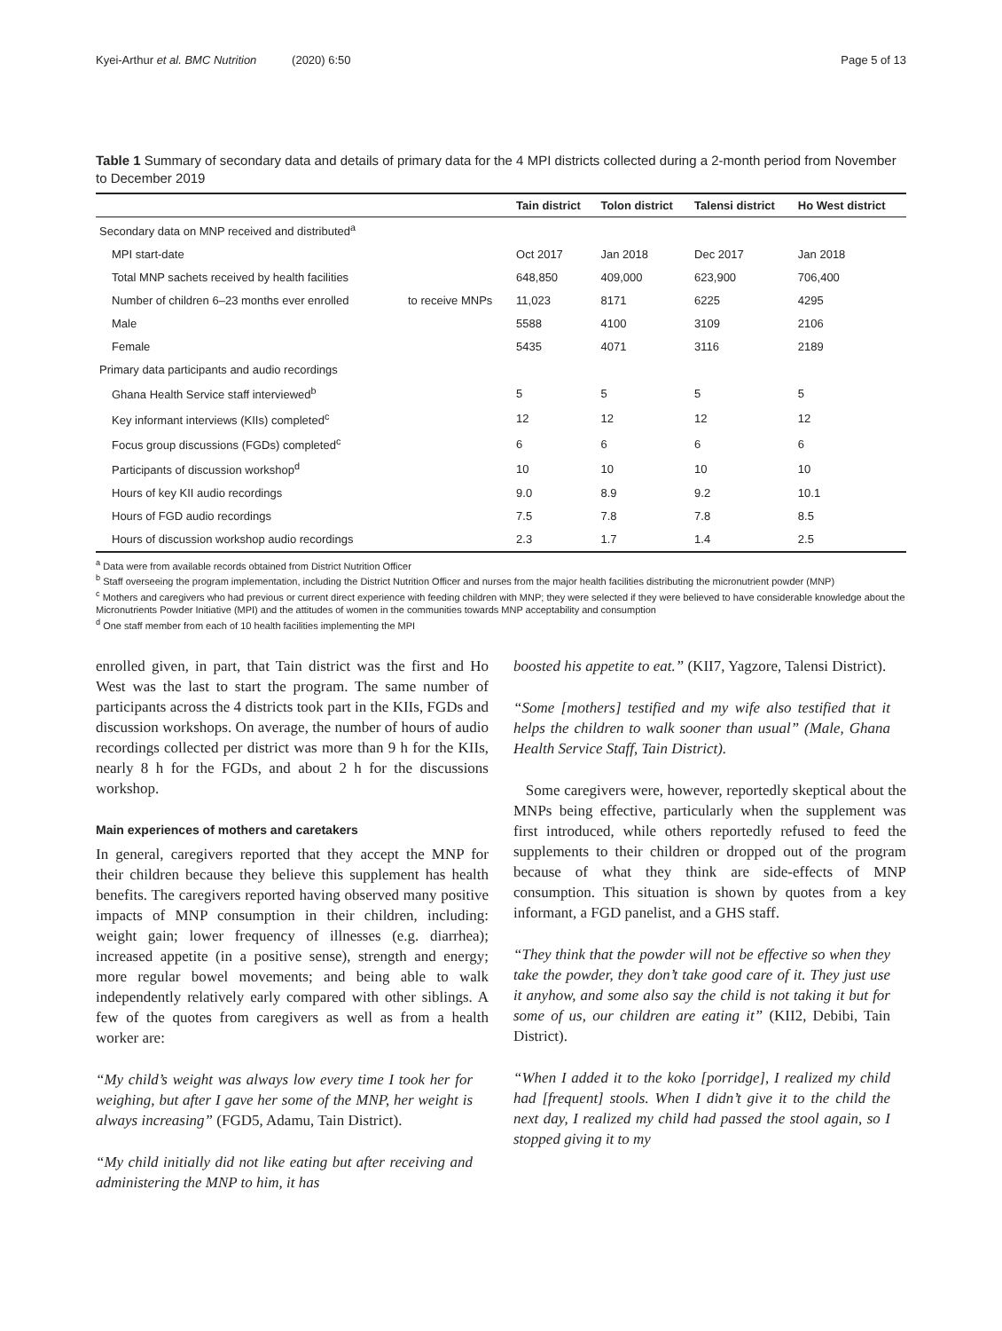Kyei-Arthur et al. BMC Nutrition (2020) 6:50 Page 5 of 13
Table 1 Summary of secondary data and details of primary data for the 4 MPI districts collected during a 2-month period from November to December 2019
| | | Tain district | Tolon district | Talensi district | Ho West district |
| --- | --- | --- | --- | --- | --- |
| Secondary data on MNP received and distributed<sup>a</sup> | | | | | |
| MPI start-date | | Oct 2017 | Jan 2018 | Dec 2017 | Jan 2018 |
| Total MNP sachets received by health facilities | | 648,850 | 409,000 | 623,900 | 706,400 |
| Number of children 6–23 months ever enrolled | to receive MNPs | 11,023 | 8171 | 6225 | 4295 |
| Male | | 5588 | 4100 | 3109 | 2106 |
| Female | | 5435 | 4071 | 3116 | 2189 |
| Primary data participants and audio recordings | | | | | |
| Ghana Health Service staff interviewed<sup>b</sup> | | 5 | 5 | 5 | 5 |
| Key informant interviews (KIIs) completed<sup>c</sup> | | 12 | 12 | 12 | 12 |
| Focus group discussions (FGDs) completed<sup>c</sup> | | 6 | 6 | 6 | 6 |
| Participants of discussion workshop<sup>d</sup> | | 10 | 10 | 10 | 10 |
| Hours of key KII audio recordings | | 9.0 | 8.9 | 9.2 | 10.1 |
| Hours of FGD audio recordings | | 7.5 | 7.8 | 7.8 | 8.5 |
| Hours of discussion workshop audio recordings | | 2.3 | 1.7 | 1.4 | 2.5 |
<sup>a</sup> Data were from available records obtained from District Nutrition Officer
<sup>b</sup> Staff overseeing the program implementation, including the District Nutrition Officer and nurses from the major health facilities distributing the micronutrient powder (MNP)
<sup>c</sup> Mothers and caregivers who had previous or current direct experience with feeding children with MNP; they were selected if they were believed to have considerable knowledge about the Micronutrients Powder Initiative (MPI) and the attitudes of women in the communities towards MNP acceptability and consumption
<sup>d</sup> One staff member from each of 10 health facilities implementing the MPI
enrolled given, in part, that Tain district was the first and Ho West was the last to start the program. The same number of participants across the 4 districts took part in the KIIs, FGDs and discussion workshops. On average, the number of hours of audio recordings collected per district was more than 9 h for the KIIs, nearly 8 h for the FGDs, and about 2 h for the discussions workshop.
Main experiences of mothers and caretakers
In general, caregivers reported that they accept the MNP for their children because they believe this supplement has health benefits. The caregivers reported having observed many positive impacts of MNP consumption in their children, including: weight gain; lower frequency of illnesses (e.g. diarrhea); increased appetite (in a positive sense), strength and energy; more regular bowel movements; and being able to walk independently relatively early compared with other siblings. A few of the quotes from caregivers as well as from a health worker are:
“My child’s weight was always low every time I took her for weighing, but after I gave her some of the MNP, her weight is always increasing” (FGD5, Adamu, Tain District).
“My child initially did not like eating but after receiving and administering the MNP to him, it has
boosted his appetite to eat.” (KII7, Yagzore, Talensi District).
“Some [mothers] testified and my wife also testified that it helps the children to walk sooner than usual” (Male, Ghana Health Service Staff, Tain District).
Some caregivers were, however, reportedly skeptical about the MNPs being effective, particularly when the supplement was first introduced, while others reportedly refused to feed the supplements to their children or dropped out of the program because of what they think are side-effects of MNP consumption. This situation is shown by quotes from a key informant, a FGD panelist, and a GHS staff.
“They think that the powder will not be effective so when they take the powder, they don’t take good care of it. They just use it anyhow, and some also say the child is not taking it but for some of us, our children are eating it” (KII2, Debibi, Tain District).
“When I added it to the koko [porridge], I realized my child had [frequent] stools. When I didn’t give it to the child the next day, I realized my child had passed the stool again, so I stopped giving it to my